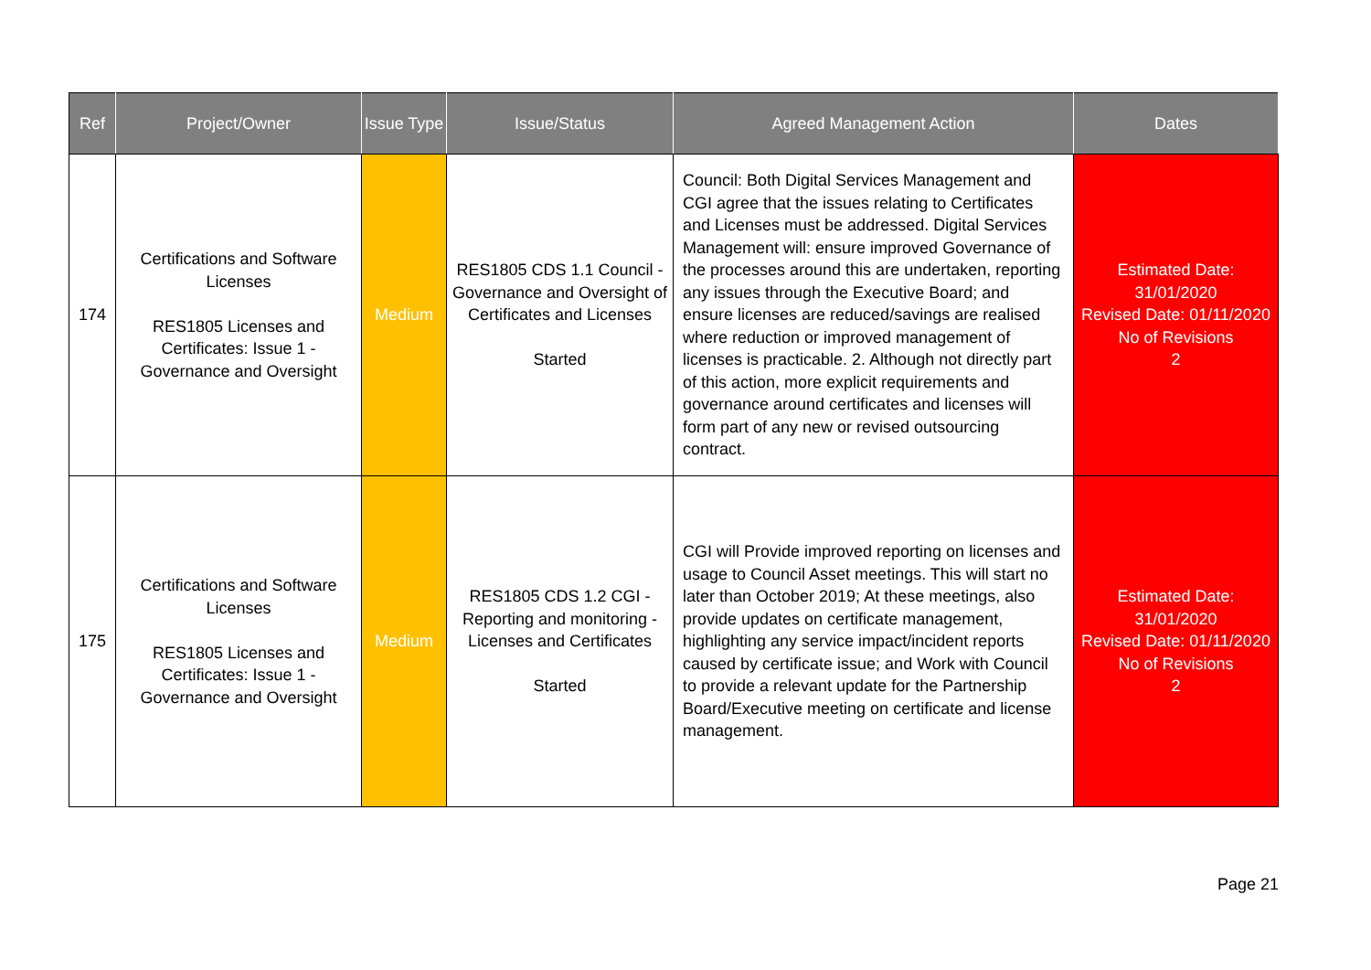| Ref | Project/Owner | Issue Type | Issue/Status | Agreed Management Action | Dates |
| --- | --- | --- | --- | --- | --- |
| 174 | Certifications and Software Licenses RES1805 Licenses and Certificates: Issue 1 - Governance and Oversight | Medium | RES1805 CDS 1.1 Council - Governance and Oversight of Certificates and Licenses Started | Council: Both Digital Services Management and CGI agree that the issues relating to Certificates and Licenses must be addressed. Digital Services Management will: ensure improved Governance of the processes around this are undertaken, reporting any issues through the Executive Board; and ensure licenses are reduced/savings are realised where reduction or improved management of licenses is practicable. 2. Although not directly part of this action, more explicit requirements and governance around certificates and licenses will form part of any new or revised outsourcing contract. | Estimated Date: 31/01/2020 Revised Date: 01/11/2020 No of Revisions 2 |
| 175 | Certifications and Software Licenses RES1805 Licenses and Certificates: Issue 1 - Governance and Oversight | Medium | RES1805 CDS 1.2 CGI - Reporting and monitoring - Licenses and Certificates Started | CGI will Provide improved reporting on licenses and usage to Council Asset meetings. This will start no later than October 2019; At these meetings, also provide updates on certificate management, highlighting any service impact/incident reports caused by certificate issue; and Work with Council to provide a relevant update for the Partnership Board/Executive meeting on certificate and license management. | Estimated Date: 31/01/2020 Revised Date: 01/11/2020 No of Revisions 2 |
Page 21